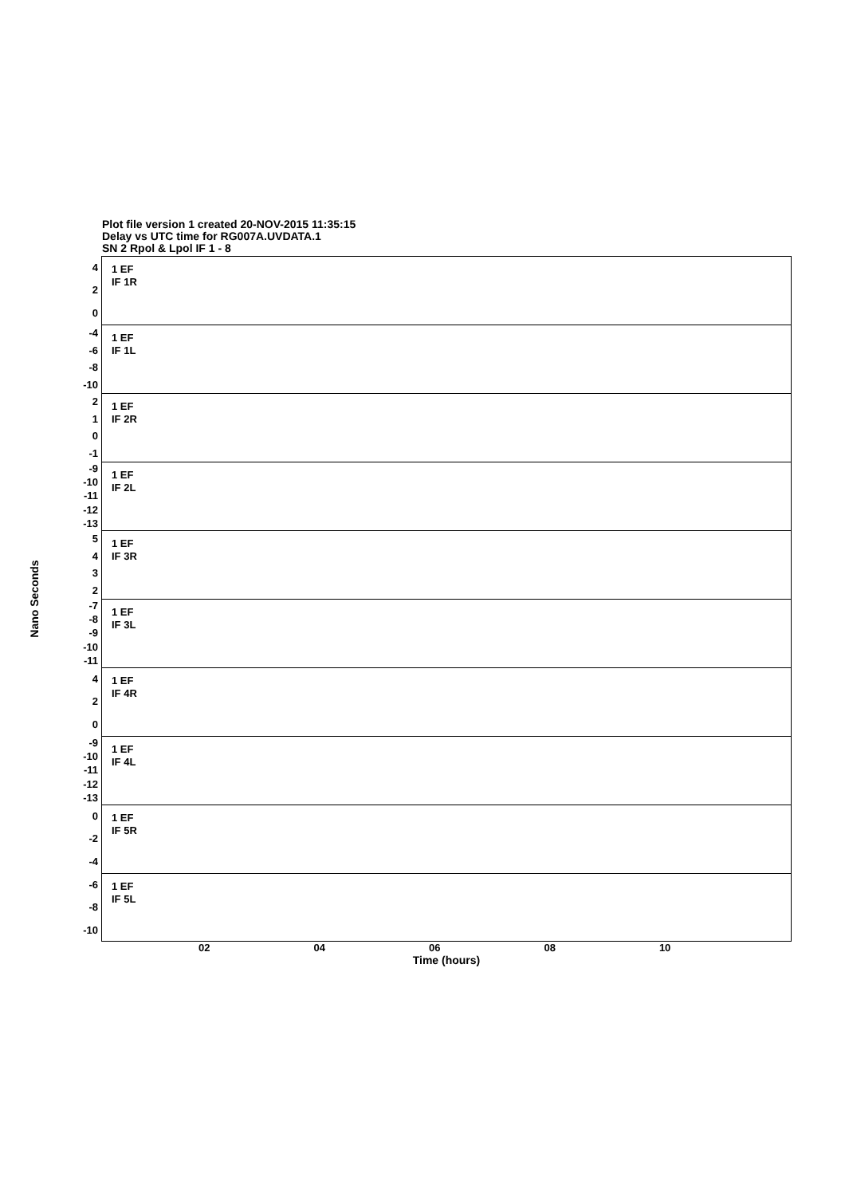Plot file version 1 created 20-NOV-2015 11:35:15
Delay vs UTC time for RG007A.UVDATA.1
SN 2 Rpol & Lpol IF 1 - 8
Nano Seconds
420
-4
-6
-8
-10
210
-1
-9
-10
-11
-12
-13
5432
-7
-8
-9
-10
-11
420
-9
-10
-11
-12
-13
0
-2
-4
-6
-8
-10
1 EF
IF 1R
1 EF
IF 1L
1 EF
IF 2R
1 EF
IF 2L
1 EF
IF 3R
1 EF
IF 3L
1 EF
IF 4R
1 EF
IF 4L
1 EF
IF 5R
1 EF
IF 5L
02 04 06 08 10
Time (hours)